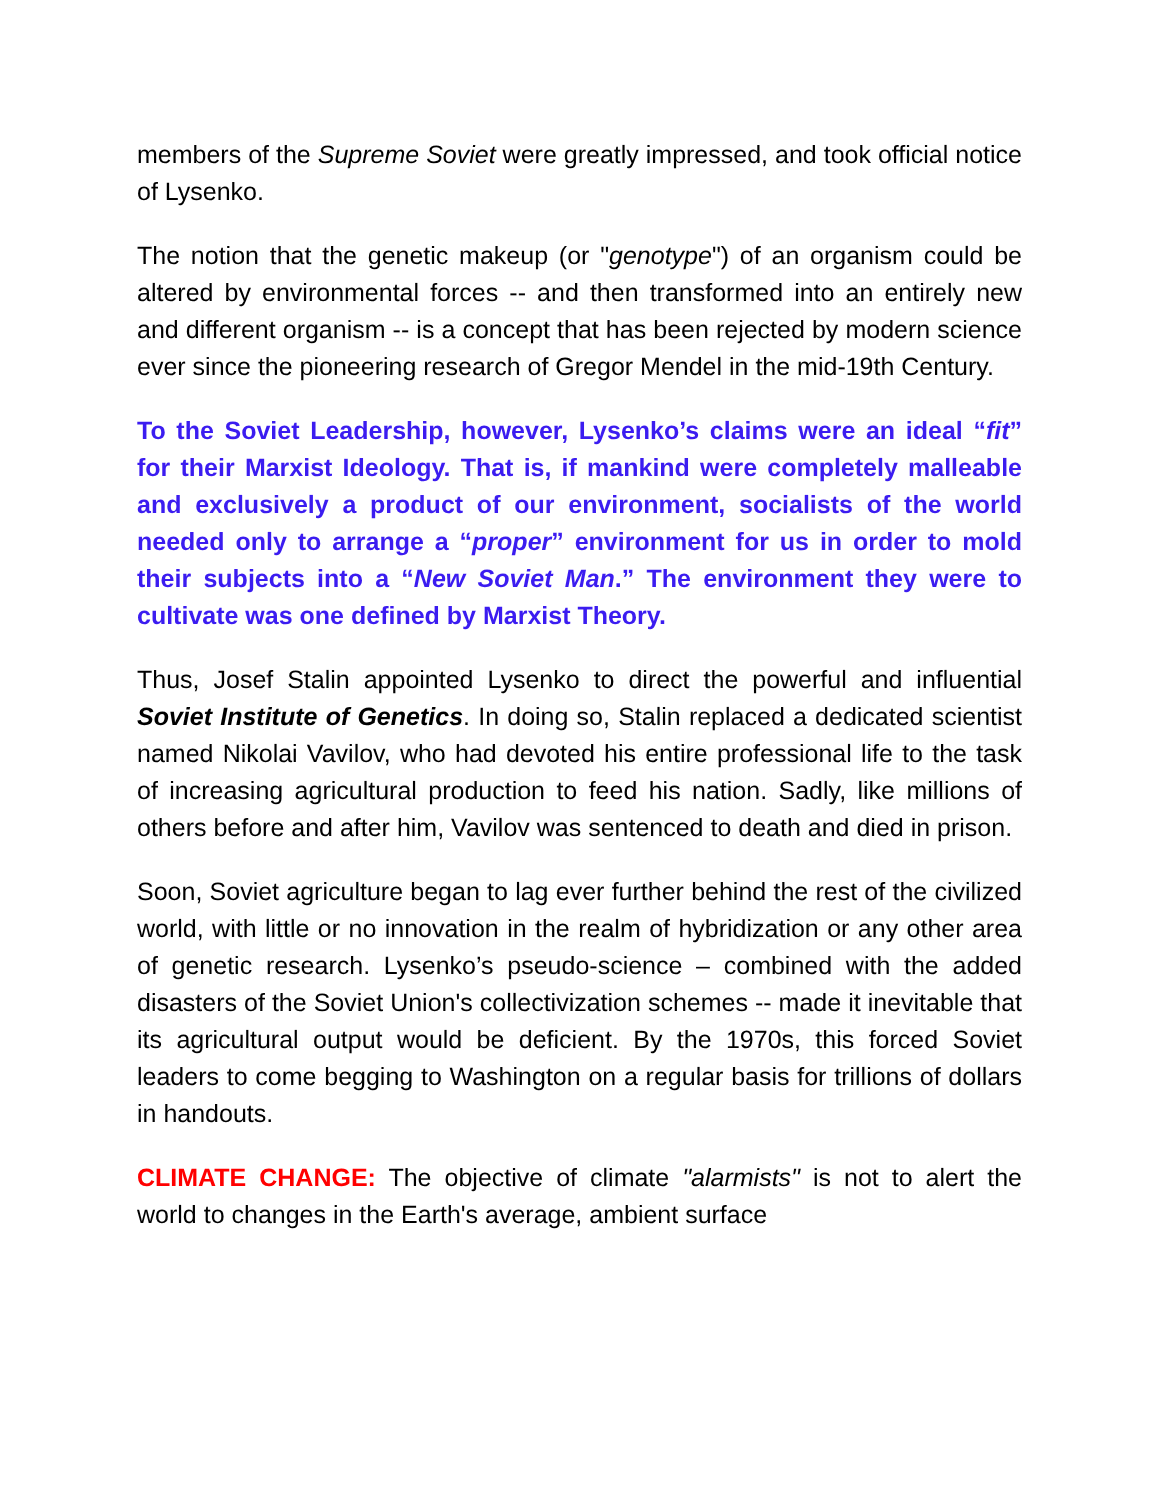members of the Supreme Soviet were greatly impressed, and took official notice of Lysenko.
The notion that the genetic makeup (or "genotype") of an organism could be altered by environmental forces -- and then transformed into an entirely new and different organism -- is a concept that has been rejected by modern science ever since the pioneering research of Gregor Mendel in the mid-19th Century.
To the Soviet Leadership, however, Lysenko’s claims were an ideal “fit” for their Marxist Ideology. That is, if mankind were completely malleable and exclusively a product of our environment, socialists of the world needed only to arrange a “proper” environment for us in order to mold their subjects into a “New Soviet Man.” The environment they were to cultivate was one defined by Marxist Theory.
Thus, Josef Stalin appointed Lysenko to direct the powerful and influential Soviet Institute of Genetics. In doing so, Stalin replaced a dedicated scientist named Nikolai Vavilov, who had devoted his entire professional life to the task of increasing agricultural production to feed his nation. Sadly, like millions of others before and after him, Vavilov was sentenced to death and died in prison.
Soon, Soviet agriculture began to lag ever further behind the rest of the civilized world, with little or no innovation in the realm of hybridization or any other area of genetic research. Lysenko’s pseudo-science – combined with the added disasters of the Soviet Union's collectivization schemes -- made it inevitable that its agricultural output would be deficient. By the 1970s, this forced Soviet leaders to come begging to Washington on a regular basis for trillions of dollars in handouts.
CLIMATE CHANGE: The objective of climate "alarmists" is not to alert the world to changes in the Earth's average, ambient surface